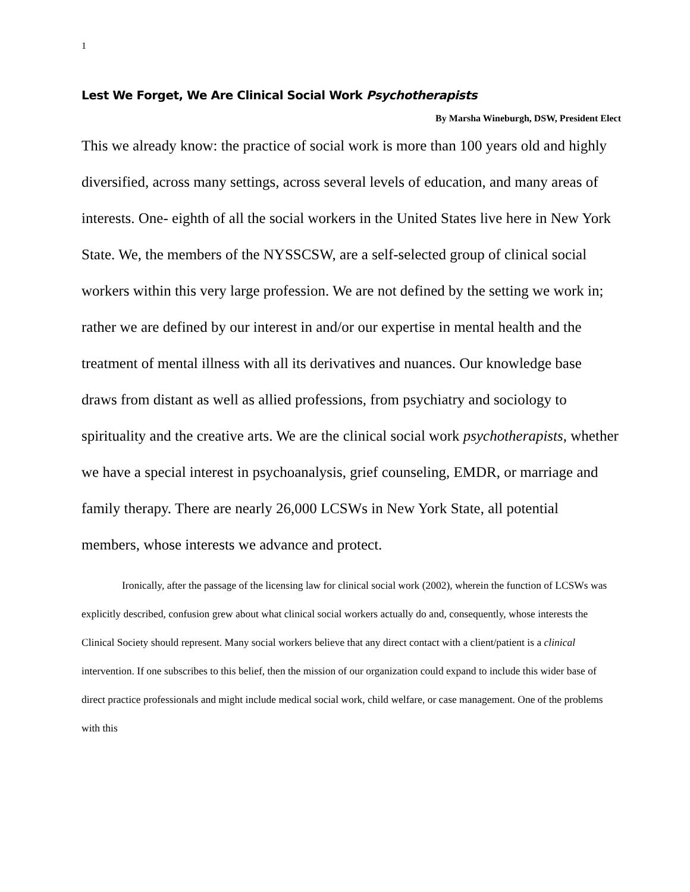1
Lest We Forget, We Are Clinical Social Work Psychotherapists
By Marsha Wineburgh, DSW, President Elect
This we already know: the practice of social work is more than 100 years old and highly diversified, across many settings, across several levels of education, and many areas of interests. One- eighth of all the social workers in the United States live here in New York State. We, the members of the NYSSCSW, are a self-selected group of clinical social workers within this very large profession. We are not defined by the setting we work in; rather we are defined by our interest in and/or our expertise in mental health and the treatment of mental illness with all its derivatives and nuances. Our knowledge base draws from distant as well as allied professions, from psychiatry and sociology to spirituality and the creative arts. We are the clinical social work psychotherapists, whether we have a special interest in psychoanalysis, grief counseling, EMDR, or marriage and family therapy. There are nearly 26,000 LCSWs in New York State, all potential members, whose interests we advance and protect.
Ironically, after the passage of the licensing law for clinical social work (2002), wherein the function of LCSWs was explicitly described, confusion grew about what clinical social workers actually do and, consequently, whose interests the Clinical Society should represent. Many social workers believe that any direct contact with a client/patient is a clinical intervention. If one subscribes to this belief, then the mission of our organization could expand to include this wider base of direct practice professionals and might include medical social work, child welfare, or case management. One of the problems with this